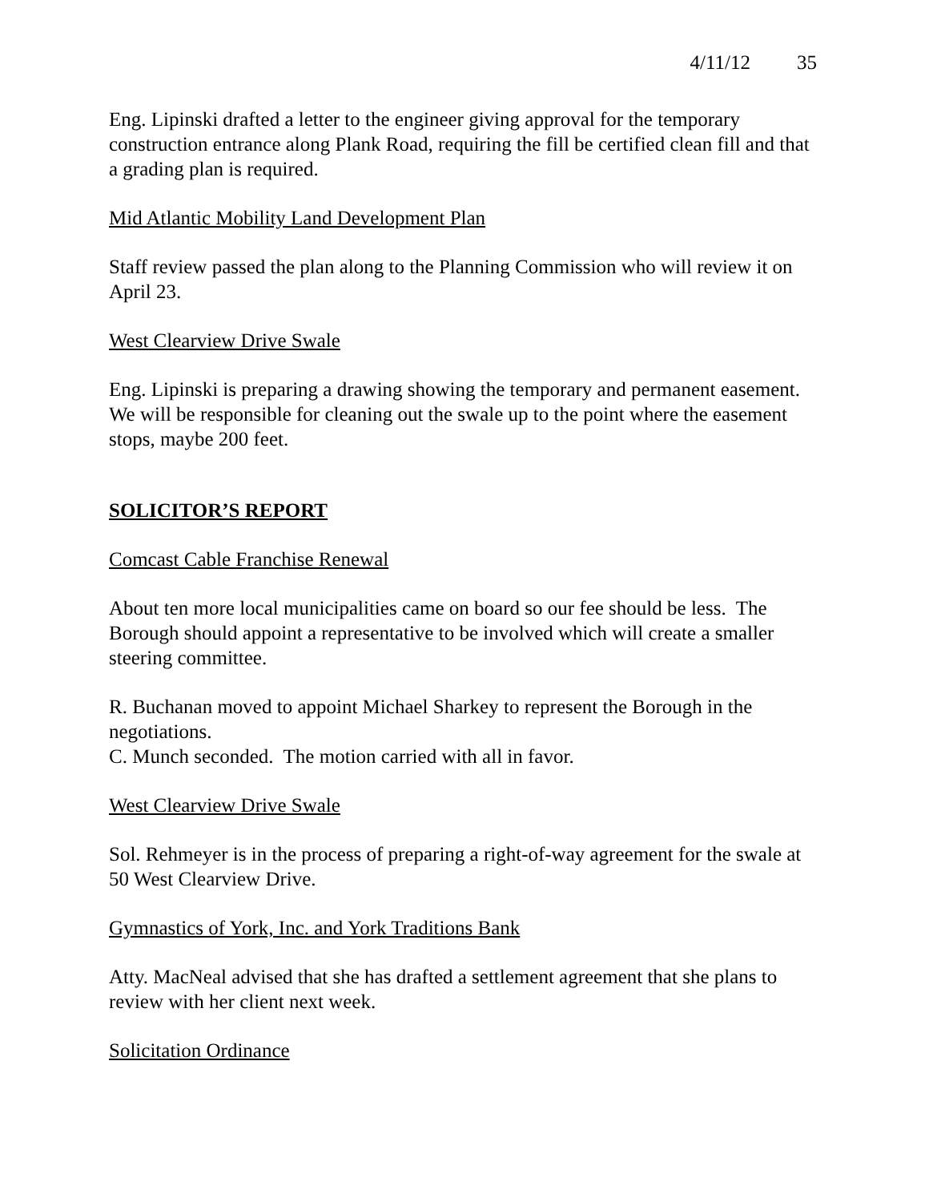4/11/12 35
Eng. Lipinski drafted a letter to the engineer giving approval for the temporary construction entrance along Plank Road, requiring the fill be certified clean fill and that a grading plan is required.
Mid Atlantic Mobility Land Development Plan
Staff review passed the plan along to the Planning Commission who will review it on April 23.
West Clearview Drive Swale
Eng. Lipinski is preparing a drawing showing the temporary and permanent easement. We will be responsible for cleaning out the swale up to the point where the easement stops, maybe 200 feet.
SOLICITOR’S REPORT
Comcast Cable Franchise Renewal
About ten more local municipalities came on board so our fee should be less. The Borough should appoint a representative to be involved which will create a smaller steering committee.
R. Buchanan moved to appoint Michael Sharkey to represent the Borough in the negotiations.
C. Munch seconded. The motion carried with all in favor.
West Clearview Drive Swale
Sol. Rehmeyer is in the process of preparing a right-of-way agreement for the swale at 50 West Clearview Drive.
Gymnastics of York, Inc. and York Traditions Bank
Atty. MacNeal advised that she has drafted a settlement agreement that she plans to review with her client next week.
Solicitation Ordinance